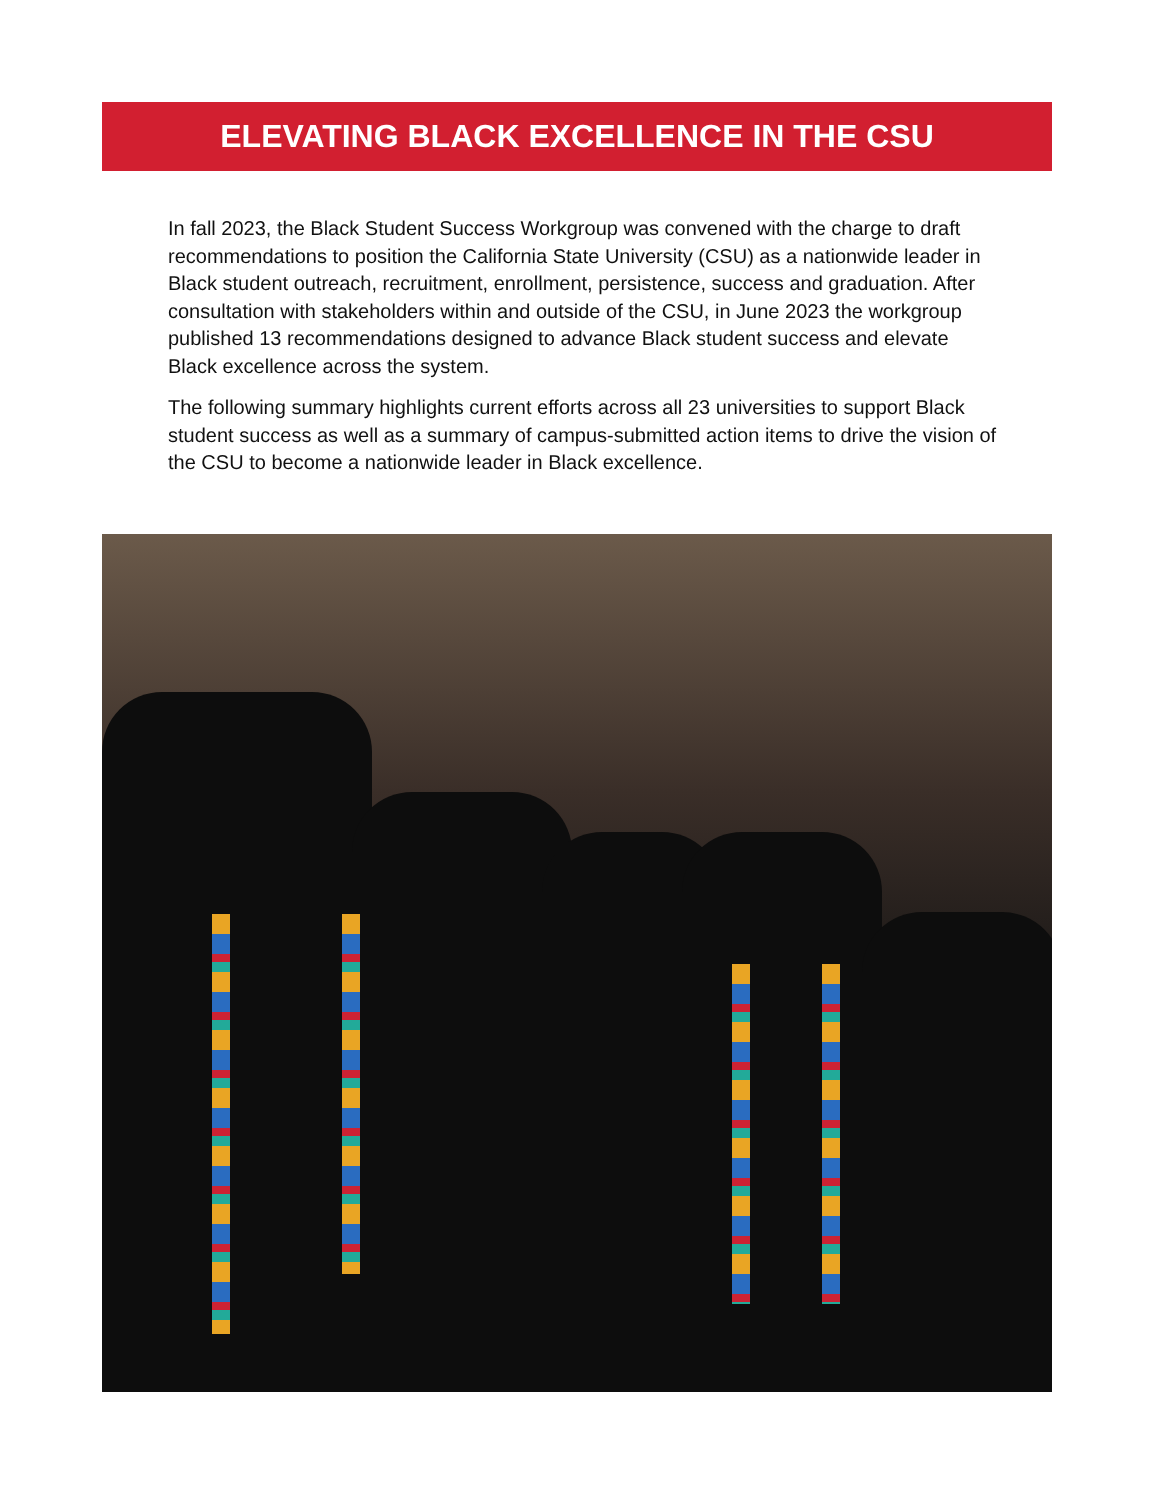ELEVATING BLACK EXCELLENCE IN THE CSU
In fall 2023, the Black Student Success Workgroup was convened with the charge to draft recommendations to position the California State University (CSU) as a nationwide leader in Black student outreach, recruitment, enrollment, persistence, success and graduation. After consultation with stakeholders within and outside of the CSU, in June 2023 the workgroup published 13 recommendations designed to advance Black student success and elevate Black excellence across the system.
The following summary highlights current efforts across all 23 universities to support Black student success as well as a summary of campus-submitted action items to drive the vision of the CSU to become a nationwide leader in Black excellence.